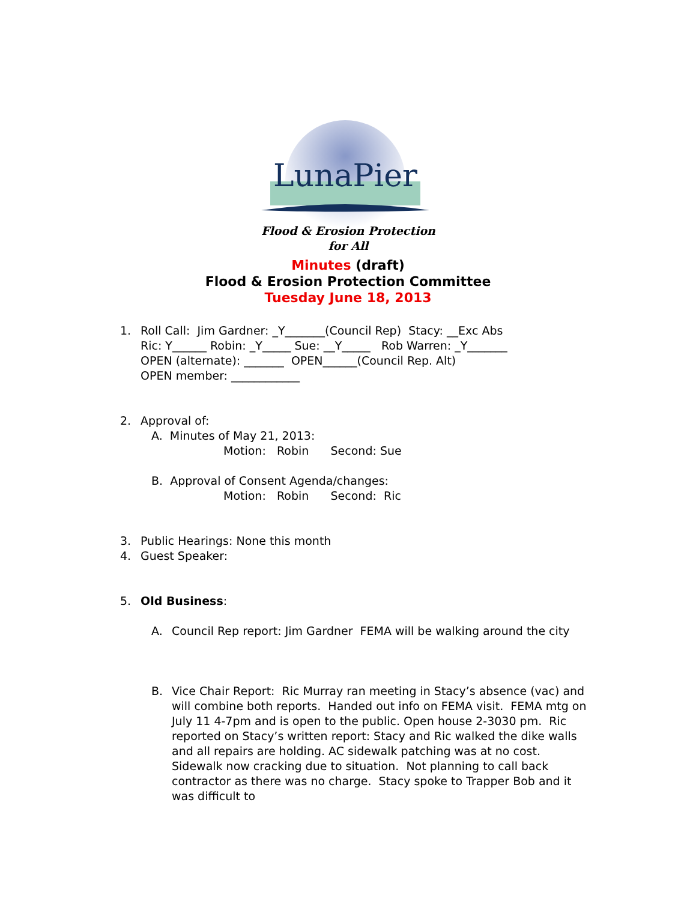LunaPier
Flood & Erosion Protection for All
Minutes (draft)
Flood & Erosion Protection Committee
Tuesday June 18, 2013
1. Roll Call: Jim Gardner: _Y_______(Council Rep) Stacy: __Exc Abs
Ric: Y______ Robin: _Y_____ Sue: __Y_____ Rob Warren: _Y_______
OPEN (alternate): _______ OPEN______(Council Rep. Alt)
OPEN member: ____________
2. Approval of:
A. Minutes of May 21, 2013:
Motion: Robin Second: Sue
B. Approval of Consent Agenda/changes:
Motion: Robin Second: Ric
3. Public Hearings: None this month
4. Guest Speaker:
5. Old Business:
A. Council Rep report: Jim Gardner FEMA will be walking around the city
B. Vice Chair Report: Ric Murray ran meeting in Stacy’s absence (vac) and will combine both reports. Handed out info on FEMA visit. FEMA mtg on July 11 4-7pm and is open to the public. Open house 2-3030 pm. Ric reported on Stacy’s written report: Stacy and Ric walked the dike walls and all repairs are holding. AC sidewalk patching was at no cost. Sidewalk now cracking due to situation. Not planning to call back contractor as there was no charge. Stacy spoke to Trapper Bob and it was difficult to